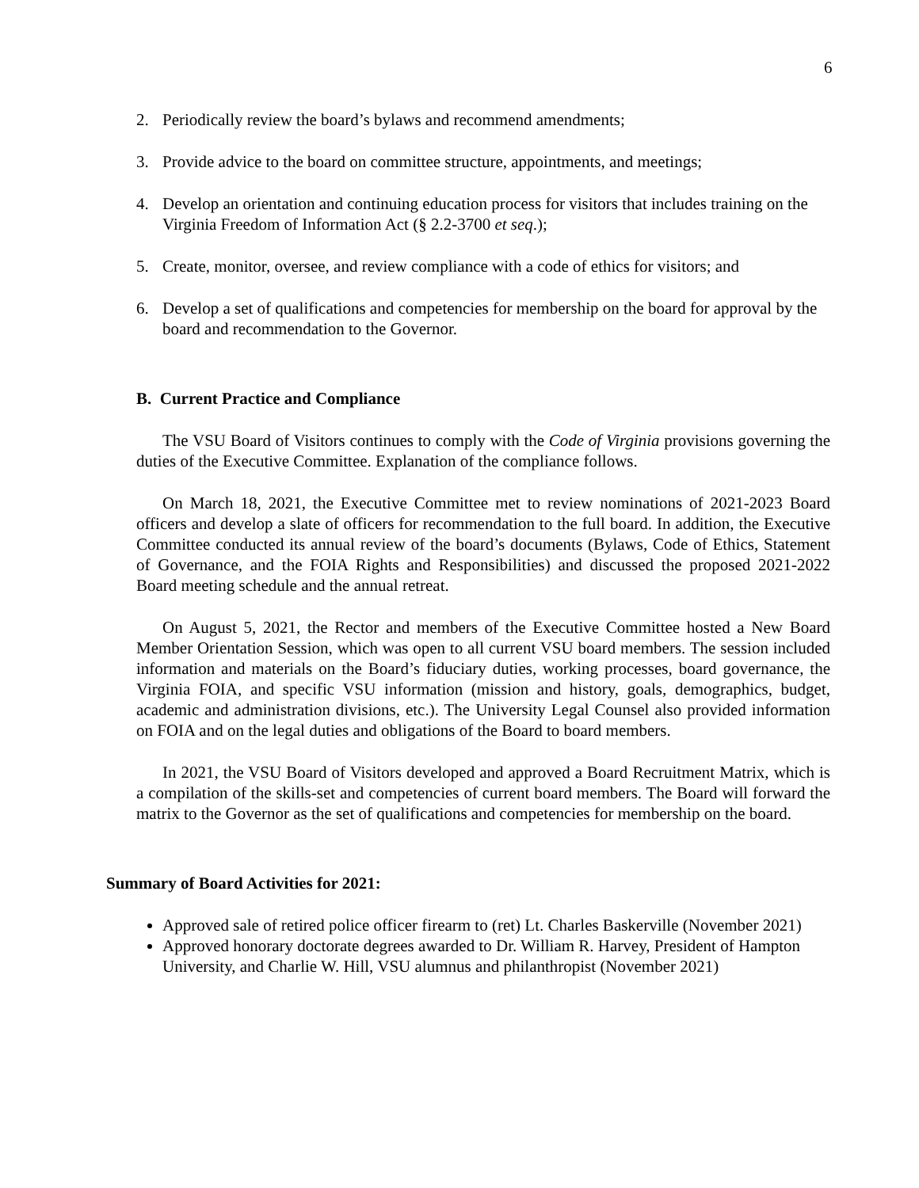6
2. Periodically review the board’s bylaws and recommend amendments;
3. Provide advice to the board on committee structure, appointments, and meetings;
4. Develop an orientation and continuing education process for visitors that includes training on the Virginia Freedom of Information Act (§ 2.2-3700 et seq.);
5. Create, monitor, oversee, and review compliance with a code of ethics for visitors; and
6. Develop a set of qualifications and competencies for membership on the board for approval by the board and recommendation to the Governor.
B. Current Practice and Compliance
The VSU Board of Visitors continues to comply with the Code of Virginia provisions governing the duties of the Executive Committee. Explanation of the compliance follows.
On March 18, 2021, the Executive Committee met to review nominations of 2021-2023 Board officers and develop a slate of officers for recommendation to the full board. In addition, the Executive Committee conducted its annual review of the board’s documents (Bylaws, Code of Ethics, Statement of Governance, and the FOIA Rights and Responsibilities) and discussed the proposed 2021-2022 Board meeting schedule and the annual retreat.
On August 5, 2021, the Rector and members of the Executive Committee hosted a New Board Member Orientation Session, which was open to all current VSU board members. The session included information and materials on the Board’s fiduciary duties, working processes, board governance, the Virginia FOIA, and specific VSU information (mission and history, goals, demographics, budget, academic and administration divisions, etc.). The University Legal Counsel also provided information on FOIA and on the legal duties and obligations of the Board to board members.
In 2021, the VSU Board of Visitors developed and approved a Board Recruitment Matrix, which is a compilation of the skills-set and competencies of current board members. The Board will forward the matrix to the Governor as the set of qualifications and competencies for membership on the board.
Summary of Board Activities for 2021:
Approved sale of retired police officer firearm to (ret) Lt. Charles Baskerville (November 2021)
Approved honorary doctorate degrees awarded to Dr. William R. Harvey, President of Hampton University, and Charlie W. Hill, VSU alumnus and philanthropist (November 2021)